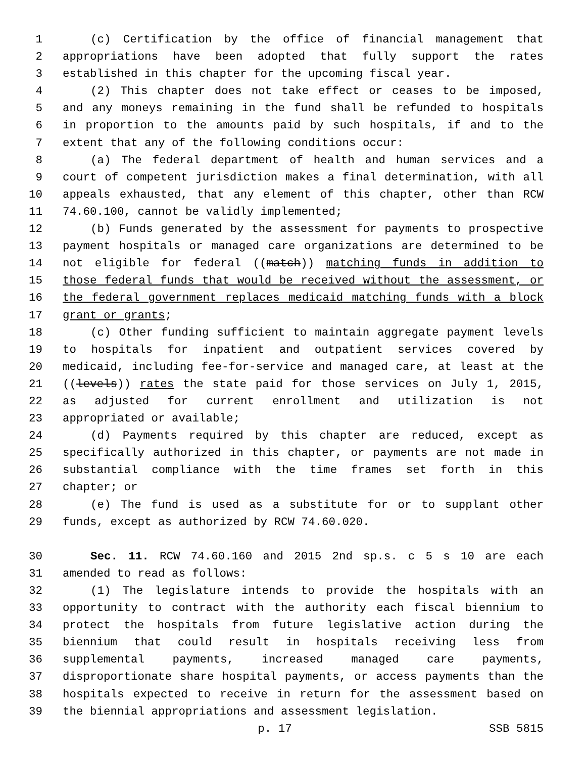1 (c) Certification by the office of financial management that
2 appropriations have been adopted that fully support the rates
3 established in this chapter for the upcoming fiscal year.
4 (2) This chapter does not take effect or ceases to be imposed,
5 and any moneys remaining in the fund shall be refunded to hospitals
6 in proportion to the amounts paid by such hospitals, if and to the
7 extent that any of the following conditions occur:
8 (a) The federal department of health and human services and a
9 court of competent jurisdiction makes a final determination, with all
10 appeals exhausted, that any element of this chapter, other than RCW
11 74.60.100, cannot be validly implemented;
12 (b) Funds generated by the assessment for payments to prospective
13 payment hospitals or managed care organizations are determined to be
14 not eligible for federal ((match)) matching funds in addition to
15 those federal funds that would be received without the assessment, or
16 the federal government replaces medicaid matching funds with a block
17 grant or grants;
18 (c) Other funding sufficient to maintain aggregate payment levels
19 to hospitals for inpatient and outpatient services covered by
20 medicaid, including fee-for-service and managed care, at least at the
21 ((levels)) rates the state paid for those services on July 1, 2015,
22 as adjusted for current enrollment and utilization is not
23 appropriated or available;
24 (d) Payments required by this chapter are reduced, except as
25 specifically authorized in this chapter, or payments are not made in
26 substantial compliance with the time frames set forth in this
27 chapter; or
28 (e) The fund is used as a substitute for or to supplant other
29 funds, except as authorized by RCW 74.60.020.
30 Sec. 11. RCW 74.60.160 and 2015 2nd sp.s. c 5 s 10 are each
31 amended to read as follows:
32 (1) The legislature intends to provide the hospitals with an
33 opportunity to contract with the authority each fiscal biennium to
34 protect the hospitals from future legislative action during the
35 biennium that could result in hospitals receiving less from
36 supplemental payments, increased managed care payments,
37 disproportionate share hospital payments, or access payments than the
38 hospitals expected to receive in return for the assessment based on
39 the biennial appropriations and assessment legislation.
p. 17 SSB 5815